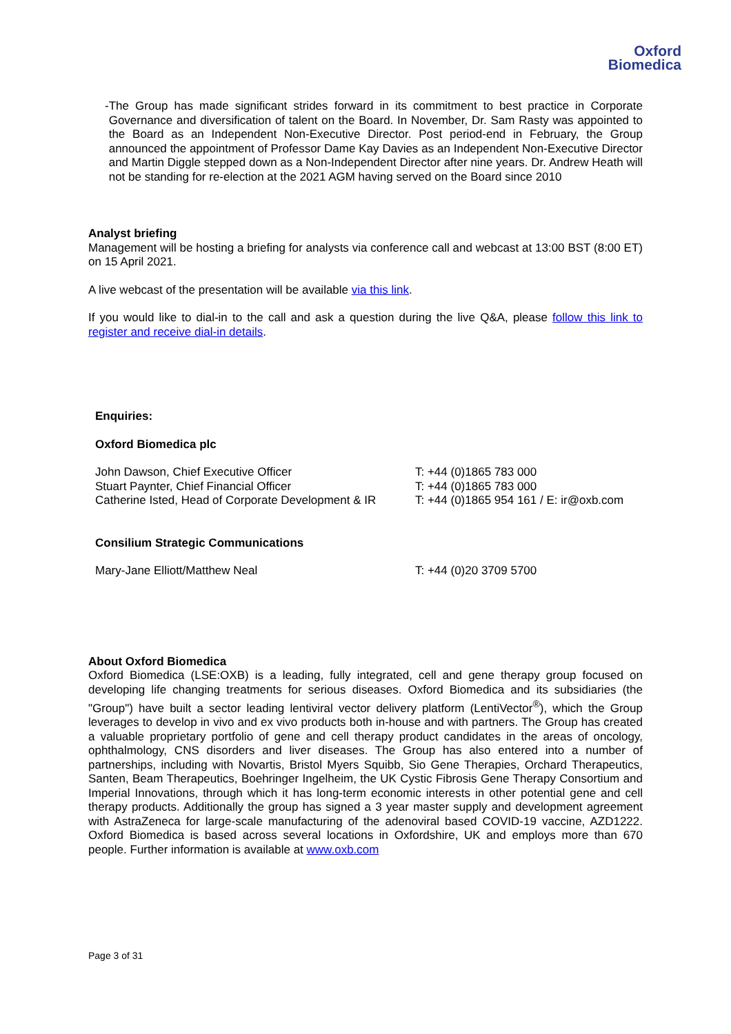Oxford
Biomedica
- The Group has made significant strides forward in its commitment to best practice in Corporate Governance and diversification of talent on the Board. In November, Dr. Sam Rasty was appointed to the Board as an Independent Non-Executive Director. Post period-end in February, the Group announced the appointment of Professor Dame Kay Davies as an Independent Non-Executive Director and Martin Diggle stepped down as a Non-Independent Director after nine years. Dr. Andrew Heath will not be standing for re-election at the 2021 AGM having served on the Board since 2010
Analyst briefing
Management will be hosting a briefing for analysts via conference call and webcast at 13:00 BST (8:00 ET) on 15 April 2021.
A live webcast of the presentation will be available via this link.
If you would like to dial-in to the call and ask a question during the live Q&A, please follow this link to register and receive dial-in details.
Enquiries:
Oxford Biomedica plc
| John Dawson, Chief Executive Officer | T: +44 (0)1865 783 000 |
| Stuart Paynter, Chief Financial Officer | T: +44 (0)1865 783 000 |
| Catherine Isted, Head of Corporate Development & IR | T: +44 (0)1865 954 161 / E: ir@oxb.com |
Consilium Strategic Communications
| Mary-Jane Elliott/Matthew Neal | T: +44 (0)20 3709 5700 |
About Oxford Biomedica
Oxford Biomedica (LSE:OXB) is a leading, fully integrated, cell and gene therapy group focused on developing life changing treatments for serious diseases. Oxford Biomedica and its subsidiaries (the "Group") have built a sector leading lentiviral vector delivery platform (LentiVector<sup>®</sup>), which the Group leverages to develop in vivo and ex vivo products both in-house and with partners. The Group has created a valuable proprietary portfolio of gene and cell therapy product candidates in the areas of oncology, ophthalmology, CNS disorders and liver diseases. The Group has also entered into a number of partnerships, including with Novartis, Bristol Myers Squibb, Sio Gene Therapies, Orchard Therapeutics, Santen, Beam Therapeutics, Boehringer Ingelheim, the UK Cystic Fibrosis Gene Therapy Consortium and Imperial Innovations, through which it has long-term economic interests in other potential gene and cell therapy products. Additionally the group has signed a 3 year master supply and development agreement with AstraZeneca for large-scale manufacturing of the adenoviral based COVID-19 vaccine, AZD1222. Oxford Biomedica is based across several locations in Oxfordshire, UK and employs more than 670 people. Further information is available at www.oxb.com
Page 3 of 31